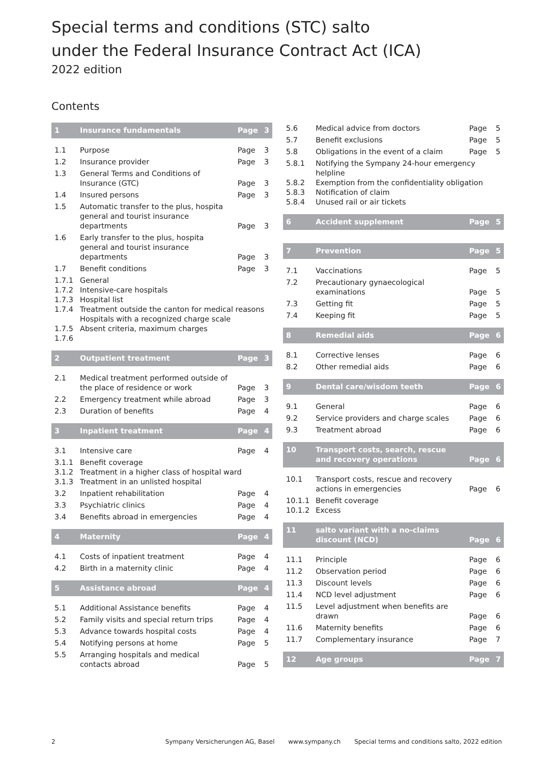Special terms and conditions (STC) salto
under the Federal Insurance Contract Act (ICA)
2022 edition
Contents
| 1 | Insurance fundamentals | Page | 3 |
| 1.1 | Purpose | Page | 3 |
| 1.2 | Insurance provider | Page | 3 |
| 1.3 | General Terms and Conditions of Insurance (GTC) | Page | 3 |
| 1.4 | Insured persons | Page | 3 |
| 1.5 | Automatic transfer to the plus, hospita general and tourist insurance departments | Page | 3 |
| 1.6 | Early transfer to the plus, hospita general and tourist insurance departments | Page | 3 |
| 1.7 | Benefit conditions | Page | 3 |
| 1.7.1 1.7.2 1.7.3 1.7.4 1.7.5 1.7.6 | General Intensive-care hospitals Hospital list Treatment outside the canton for medical reasons Hospitals with a recognized charge scale Absent criteria, maximum charges | | |
| 2 | Outpatient treatment | Page | 3 |
| 2.1 | Medical treatment performed outside of the place of residence or work | Page | 3 |
| 2.2 | Emergency treatment while abroad | Page | 3 |
| 2.3 | Duration of benefits | Page | 4 |
| 3 | Inpatient treatment | Page | 4 |
| 3.1 | Intensive care | Page | 4 |
| 3.1.1 3.1.2 3.1.3 | Benefit coverage Treatment in a higher class of hospital ward Treatment in an unlisted hospital | | |
| 3.2 | Inpatient rehabilitation | Page | 4 |
| 3.3 | Psychiatric clinics | Page | 4 |
| 3.4 | Benefits abroad in emergencies | Page | 4 |
| 4 | Maternity | Page | 4 |
| 4.1 | Costs of inpatient treatment | Page | 4 |
| 4.2 | Birth in a maternity clinic | Page | 4 |
| 5 | Assistance abroad | Page | 4 |
| 5.1 | Additional Assistance benefits | Page | 4 |
| 5.2 | Family visits and special return trips | Page | 4 |
| 5.3 | Advance towards hospital costs | Page | 4 |
| 5.4 | Notifying persons at home | Page | 5 |
| 5.5 | Arranging hospitals and medical contacts abroad | Page | 5 |
| 5.6 | Medical advice from doctors | Page | 5 |
| 5.7 | Benefit exclusions | Page | 5 |
| 5.8 | Obligations in the event of a claim | Page | 5 |
| 5.8.1 5.8.2 5.8.3 5.8.4 | Notifying the Sympany 24-hour emergency helpline Exemption from the confidentiality obligation Notification of claim Unused rail or air tickets | | |
| 6 | Accident supplement | Page | 5 |
| 7 | Prevention | Page | 5 |
| 7.1 | Vaccinations | Page | 5 |
| 7.2 | Precautionary gynaecological examinations | Page | 5 |
| 7.3 | Getting fit | Page | 5 |
| 7.4 | Keeping fit | Page | 5 |
| 8 | Remedial aids | Page | 6 |
| 8.1 | Corrective lenses | Page | 6 |
| 8.2 | Other remedial aids | Page | 6 |
| 9 | Dental care/wisdom teeth | Page | 6 |
| 9.1 | General | Page | 6 |
| 9.2 | Service providers and charge scales | Page | 6 |
| 9.3 | Treatment abroad | Page | 6 |
| 10 | Transport costs, search, rescue and recovery operations | Page | 6 |
| 10.1 | Transport costs, rescue and recovery actions in emergencies | Page | 6 |
| 10.1.1 10.1.2 | Benefit coverage Excess | | |
| 11 | salto variant with a no-claims discount (NCD) | Page | 6 |
| 11.1 | Principle | Page | 6 |
| 11.2 | Observation period | Page | 6 |
| 11.3 | Discount levels | Page | 6 |
| 11.4 | NCD level adjustment | Page | 6 |
| 11.5 | Level adjustment when benefits are drawn | Page | 6 |
| 11.6 | Maternity benefits | Page | 6 |
| 11.7 | Complementary insurance | Page | 7 |
| 12 | Age groups | Page | 7 |
2 Sympany Versicherungen AG, Basel www.sympany.ch Special terms and conditions salto, 2022 edition